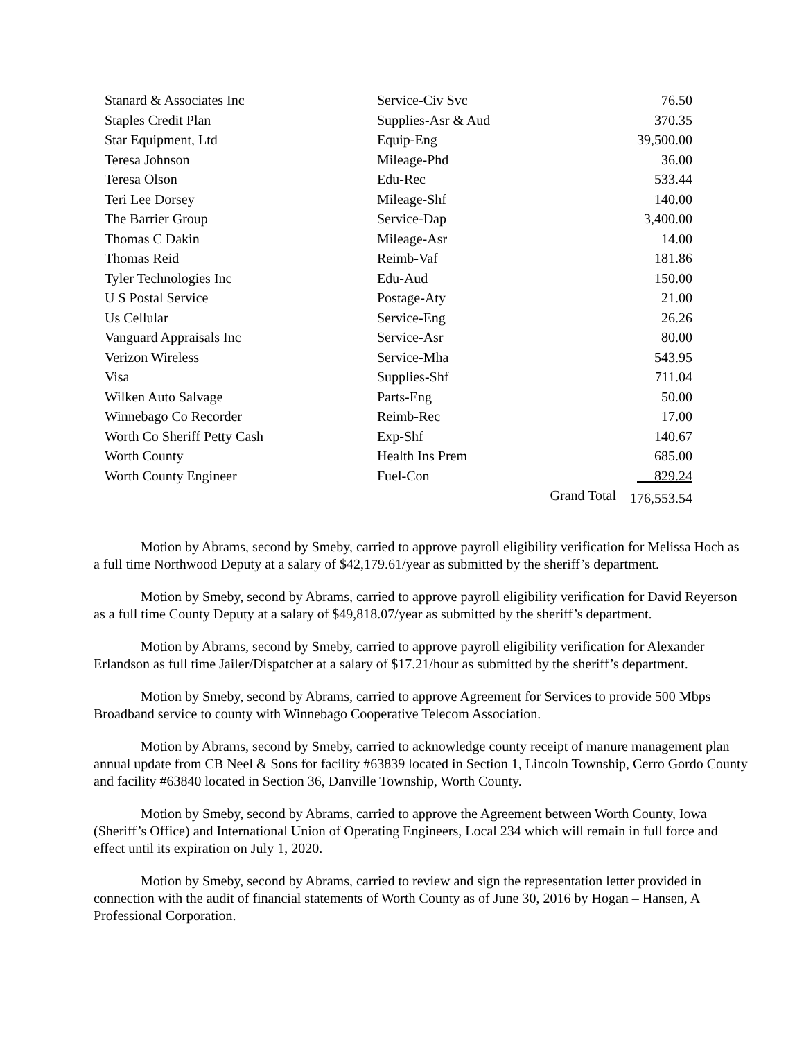| Stanard & Associates Inc | Service-Civ Svc | | 76.50 |
| Staples Credit Plan | Supplies-Asr & Aud | | 370.35 |
| Star Equipment, Ltd | Equip-Eng | | 39,500.00 |
| Teresa Johnson | Mileage-Phd | | 36.00 |
| Teresa Olson | Edu-Rec | | 533.44 |
| Teri Lee Dorsey | Mileage-Shf | | 140.00 |
| The Barrier Group | Service-Dap | | 3,400.00 |
| Thomas C Dakin | Mileage-Asr | | 14.00 |
| Thomas Reid | Reimb-Vaf | | 181.86 |
| Tyler Technologies Inc | Edu-Aud | | 150.00 |
| U S Postal Service | Postage-Aty | | 21.00 |
| Us Cellular | Service-Eng | | 26.26 |
| Vanguard Appraisals Inc | Service-Asr | | 80.00 |
| Verizon Wireless | Service-Mha | | 543.95 |
| Visa | Supplies-Shf | | 711.04 |
| Wilken Auto Salvage | Parts-Eng | | 50.00 |
| Winnebago Co Recorder | Reimb-Rec | | 17.00 |
| Worth Co Sheriff Petty Cash | Exp-Shf | | 140.67 |
| Worth County | Health Ins Prem | | 685.00 |
| Worth County Engineer | Fuel-Con | | 829.24 |
| | | Grand Total | 176,553.54 |
Motion by Abrams, second by Smeby, carried to approve payroll eligibility verification for Melissa Hoch as a full time Northwood Deputy at a salary of $42,179.61/year as submitted by the sheriff’s department.
Motion by Smeby, second by Abrams, carried to approve payroll eligibility verification for David Reyerson as a full time County Deputy at a salary of $49,818.07/year as submitted by the sheriff’s department.
Motion by Abrams, second by Smeby, carried to approve payroll eligibility verification for Alexander Erlandson as full time Jailer/Dispatcher at a salary of $17.21/hour as submitted by the sheriff’s department.
Motion by Smeby, second by Abrams, carried to approve Agreement for Services to provide 500 Mbps Broadband service to county with Winnebago Cooperative Telecom Association.
Motion by Abrams, second by Smeby, carried to acknowledge county receipt of manure management plan annual update from CB Neel & Sons for facility #63839 located in Section 1, Lincoln Township, Cerro Gordo County and facility #63840 located in Section 36, Danville Township, Worth County.
Motion by Smeby, second by Abrams, carried to approve the Agreement between Worth County, Iowa (Sheriff’s Office) and International Union of Operating Engineers, Local 234 which will remain in full force and effect until its expiration on July 1, 2020.
Motion by Smeby, second by Abrams, carried to review and sign the representation letter provided in connection with the audit of financial statements of Worth County as of June 30, 2016 by Hogan – Hansen, A Professional Corporation.